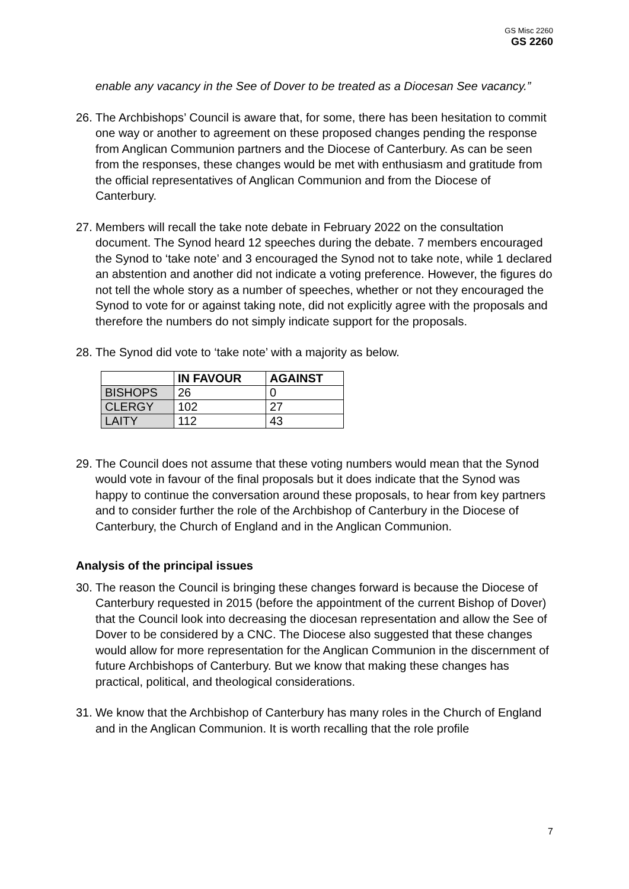GS Misc 2260
GS 2260
enable any vacancy in the See of Dover to be treated as a Diocesan See vacancy.”
26.
The Archbishops’ Council is aware that, for some, there has been hesitation to commit one way or another to agreement on these proposed changes pending the response from Anglican Communion partners and the Diocese of Canterbury. As can be seen from the responses, these changes would be met with enthusiasm and gratitude from the official representatives of Anglican Communion and from the Diocese of Canterbury.
27.
Members will recall the take note debate in February 2022 on the consultation document. The Synod heard 12 speeches during the debate. 7 members encouraged the Synod to ‘take note’ and 3 encouraged the Synod not to take note, while 1 declared an abstention and another did not indicate a voting preference. However, the figures do not tell the whole story as a number of speeches, whether or not they encouraged the Synod to vote for or against taking note, did not explicitly agree with the proposals and therefore the numbers do not simply indicate support for the proposals.
28.
The Synod did vote to ‘take note’ with a majority as below.
| | IN FAVOUR | AGAINST |
| --- | --- | --- |
| BISHOPS | 26 | 0 |
| CLERGY | 102 | 27 |
| LAITY | 112 | 43 |
29.
The Council does not assume that these voting numbers would mean that the Synod would vote in favour of the final proposals but it does indicate that the Synod was happy to continue the conversation around these proposals, to hear from key partners and to consider further the role of the Archbishop of Canterbury in the Diocese of Canterbury, the Church of England and in the Anglican Communion.
Analysis of the principal issues
30.
The reason the Council is bringing these changes forward is because the Diocese of Canterbury requested in 2015 (before the appointment of the current Bishop of Dover) that the Council look into decreasing the diocesan representation and allow the See of Dover to be considered by a CNC. The Diocese also suggested that these changes would allow for more representation for the Anglican Communion in the discernment of future Archbishops of Canterbury. But we know that making these changes has practical, political, and theological considerations.
31.
We know that the Archbishop of Canterbury has many roles in the Church of England and in the Anglican Communion. It is worth recalling that the role profile
7